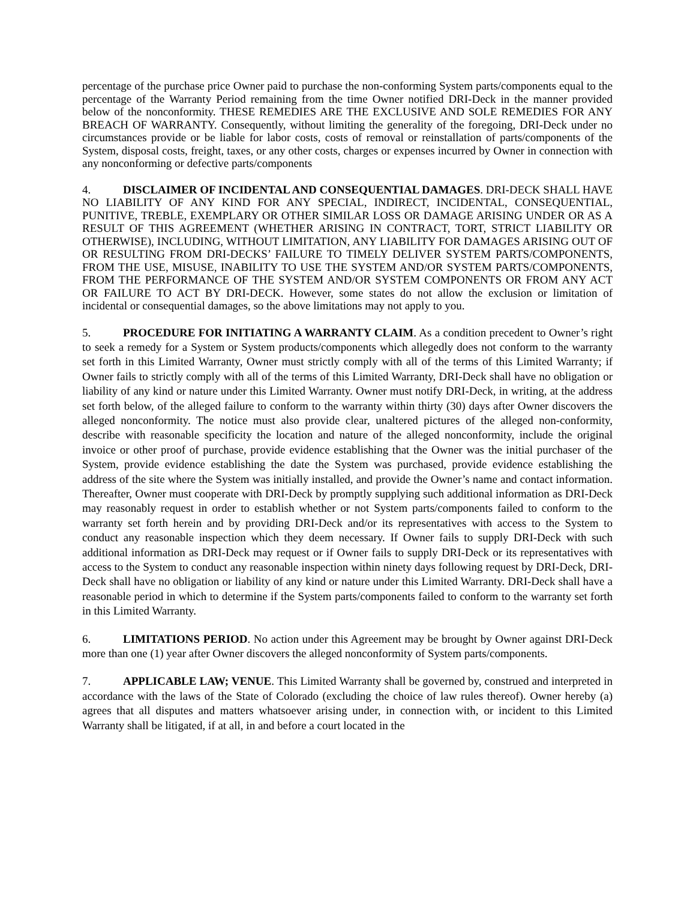percentage of the purchase price Owner paid to purchase the non-conforming System parts/components equal to the percentage of the Warranty Period remaining from the time Owner notified DRI-Deck in the manner provided below of the nonconformity. THESE REMEDIES ARE THE EXCLUSIVE AND SOLE REMEDIES FOR ANY BREACH OF WARRANTY. Consequently, without limiting the generality of the foregoing, DRI-Deck under no circumstances provide or be liable for labor costs, costs of removal or reinstallation of parts/components of the System, disposal costs, freight, taxes, or any other costs, charges or expenses incurred by Owner in connection with any nonconforming or defective parts/components
4. DISCLAIMER OF INCIDENTAL AND CONSEQUENTIAL DAMAGES. DRI-DECK SHALL HAVE NO LIABILITY OF ANY KIND FOR ANY SPECIAL, INDIRECT, INCIDENTAL, CONSEQUENTIAL, PUNITIVE, TREBLE, EXEMPLARY OR OTHER SIMILAR LOSS OR DAMAGE ARISING UNDER OR AS A RESULT OF THIS AGREEMENT (WHETHER ARISING IN CONTRACT, TORT, STRICT LIABILITY OR OTHERWISE), INCLUDING, WITHOUT LIMITATION, ANY LIABILITY FOR DAMAGES ARISING OUT OF OR RESULTING FROM DRI-DECKS’ FAILURE TO TIMELY DELIVER SYSTEM PARTS/COMPONENTS, FROM THE USE, MISUSE, INABILITY TO USE THE SYSTEM AND/OR SYSTEM PARTS/COMPONENTS, FROM THE PERFORMANCE OF THE SYSTEM AND/OR SYSTEM COMPONENTS OR FROM ANY ACT OR FAILURE TO ACT BY DRI-DECK. However, some states do not allow the exclusion or limitation of incidental or consequential damages, so the above limitations may not apply to you.
5. PROCEDURE FOR INITIATING A WARRANTY CLAIM. As a condition precedent to Owner’s right to seek a remedy for a System or System products/components which allegedly does not conform to the warranty set forth in this Limited Warranty, Owner must strictly comply with all of the terms of this Limited Warranty; if Owner fails to strictly comply with all of the terms of this Limited Warranty, DRI-Deck shall have no obligation or liability of any kind or nature under this Limited Warranty. Owner must notify DRI-Deck, in writing, at the address set forth below, of the alleged failure to conform to the warranty within thirty (30) days after Owner discovers the alleged nonconformity. The notice must also provide clear, unaltered pictures of the alleged non-conformity, describe with reasonable specificity the location and nature of the alleged nonconformity, include the original invoice or other proof of purchase, provide evidence establishing that the Owner was the initial purchaser of the System, provide evidence establishing the date the System was purchased, provide evidence establishing the address of the site where the System was initially installed, and provide the Owner’s name and contact information. Thereafter, Owner must cooperate with DRI-Deck by promptly supplying such additional information as DRI-Deck may reasonably request in order to establish whether or not System parts/components failed to conform to the warranty set forth herein and by providing DRI-Deck and/or its representatives with access to the System to conduct any reasonable inspection which they deem necessary. If Owner fails to supply DRI-Deck with such additional information as DRI-Deck may request or if Owner fails to supply DRI-Deck or its representatives with access to the System to conduct any reasonable inspection within ninety days following request by DRI-Deck, DRI-Deck shall have no obligation or liability of any kind or nature under this Limited Warranty. DRI-Deck shall have a reasonable period in which to determine if the System parts/components failed to conform to the warranty set forth in this Limited Warranty.
6. LIMITATIONS PERIOD. No action under this Agreement may be brought by Owner against DRI-Deck more than one (1) year after Owner discovers the alleged nonconformity of System parts/components.
7. APPLICABLE LAW; VENUE. This Limited Warranty shall be governed by, construed and interpreted in accordance with the laws of the State of Colorado (excluding the choice of law rules thereof). Owner hereby (a) agrees that all disputes and matters whatsoever arising under, in connection with, or incident to this Limited Warranty shall be litigated, if at all, in and before a court located in the